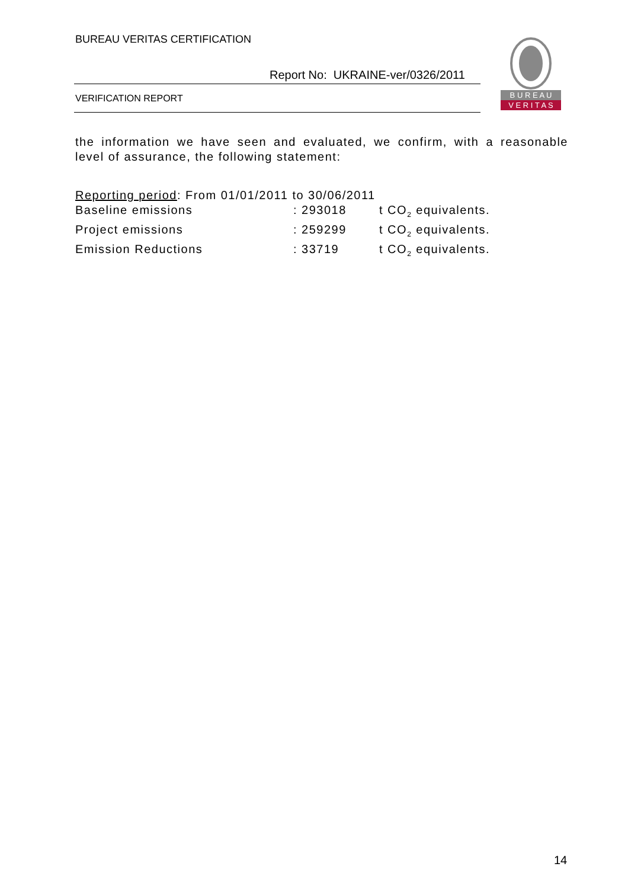BUREAU VERITAS CERTIFICATION
Report No: UKRAINE-ver/0326/2011
VERIFICATION REPORT
B U R E A U
V E R I T A S
the information we have seen and evaluated, we confirm, with a reasonable level of assurance, the following statement:
Reporting period: From 01/01/2011 to 30/06/2011
Baseline emissions: 293018 t CO<sub>2</sub> equivalents.
Project emissions: 259299 t CO<sub>2</sub> equivalents.
Emission Reductions: 33719 t CO<sub>2</sub> equivalents.
14